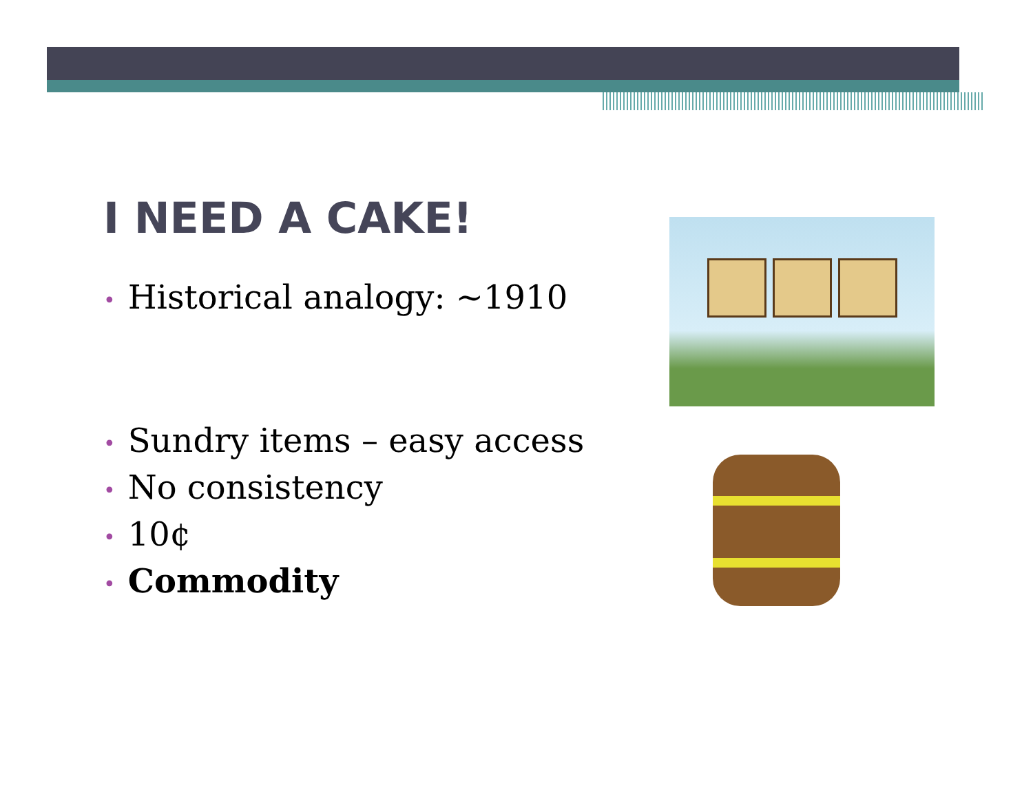I NEED A CAKE!
• Historical analogy: ~1910
• Sundry items – easy access
• No consistency
• 10¢
• Commodity